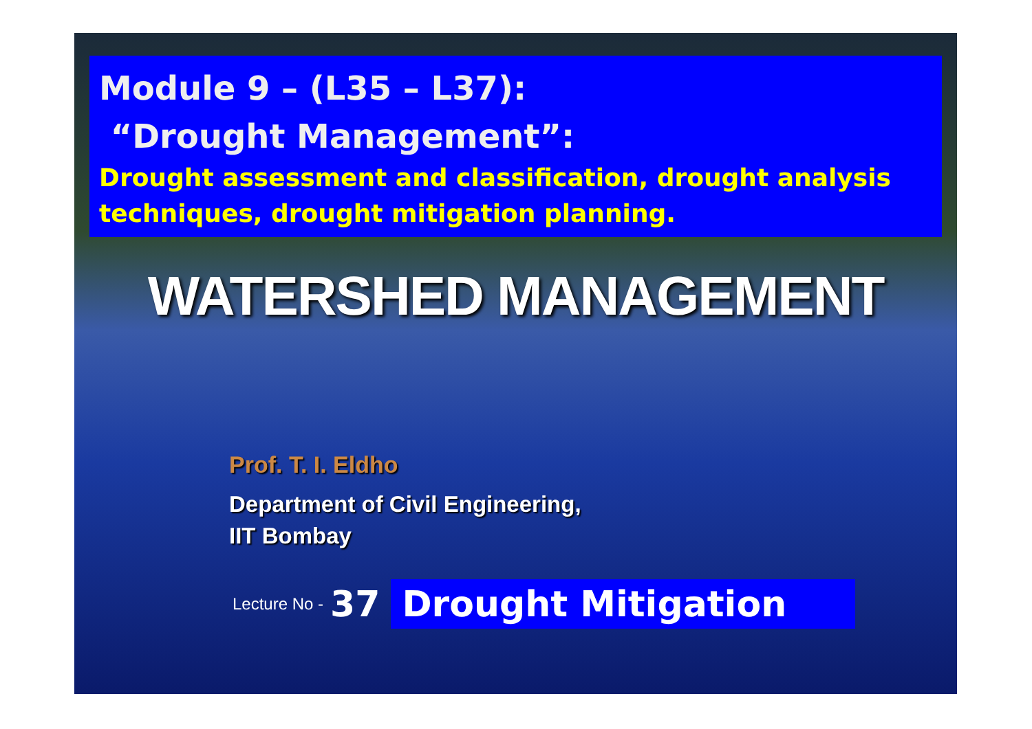Module 9 – (L35 – L37):
“Drought Management”:
Drought assessment and classification, drought analysis techniques, drought mitigation planning.
WATERSHED MANAGEMENT
Prof. T. I. Eldho
Department of Civil Engineering,
IIT Bombay
Lecture No - 37 Drought Mitigation